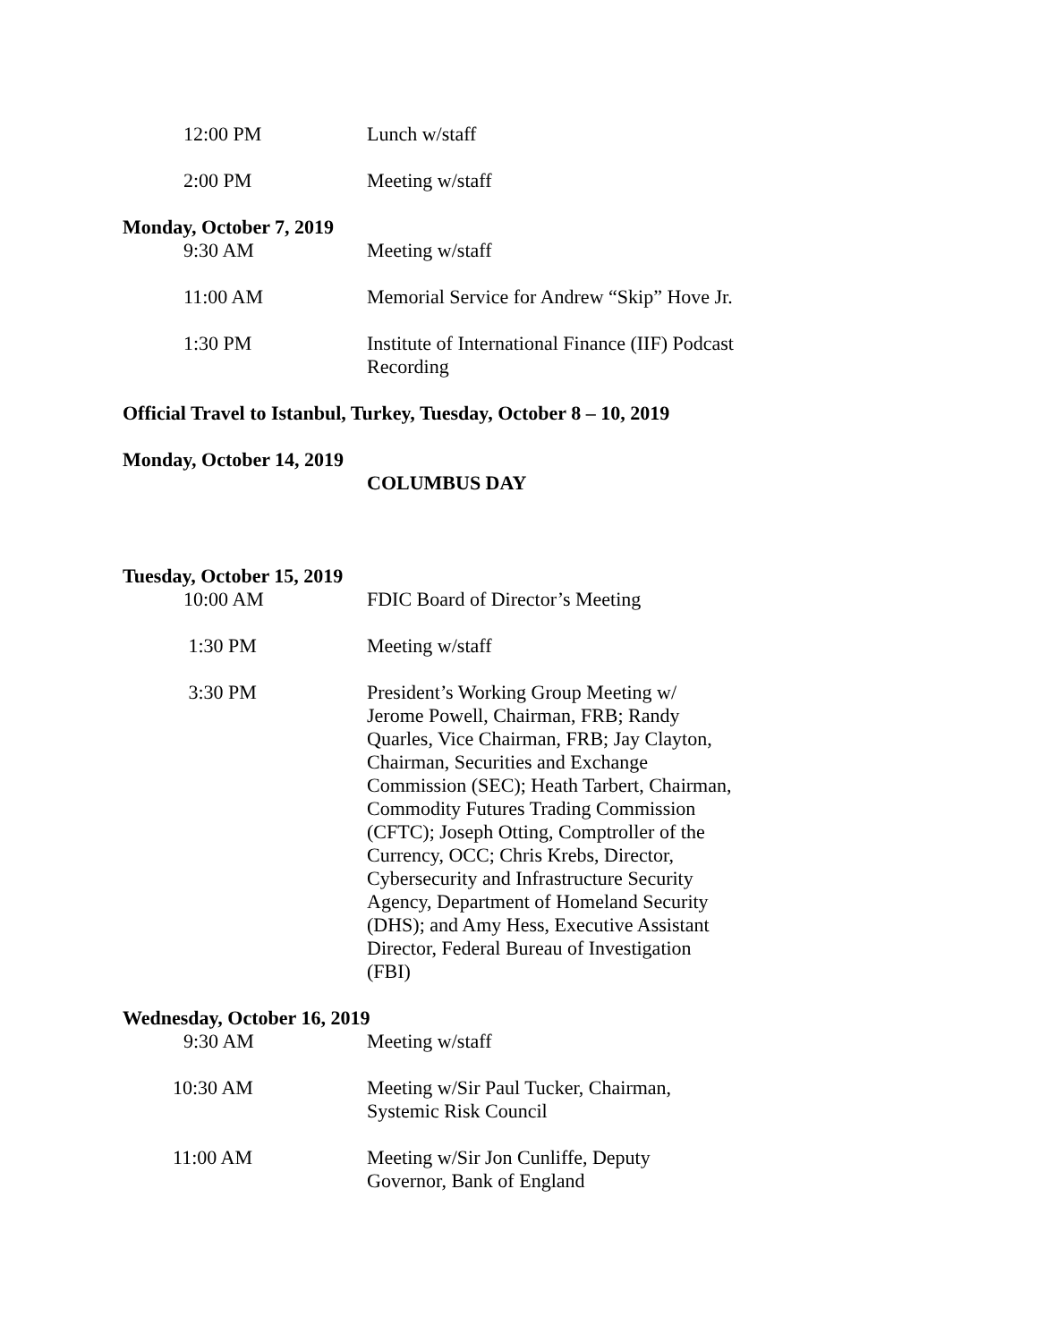12:00 PM Lunch w/staff
2:00 PM Meeting w/staff
Monday, October 7, 2019
9:30 AM Meeting w/staff
11:00 AM Memorial Service for Andrew “Skip” Hove Jr.
1:30 PM Institute of International Finance (IIF) Podcast Recording
Official Travel to Istanbul, Turkey, Tuesday, October 8 – 10, 2019
Monday, October 14, 2019
COLUMBUS DAY
Tuesday, October 15, 2019
10:00 AM FDIC Board of Director’s Meeting
1:30 PM Meeting w/staff
3:30 PM President’s Working Group Meeting w/ Jerome Powell, Chairman, FRB; Randy Quarles, Vice Chairman, FRB; Jay Clayton, Chairman, Securities and Exchange Commission (SEC); Heath Tarbert, Chairman, Commodity Futures Trading Commission (CFTC); Joseph Otting, Comptroller of the Currency, OCC; Chris Krebs, Director, Cybersecurity and Infrastructure Security Agency, Department of Homeland Security (DHS); and Amy Hess, Executive Assistant Director, Federal Bureau of Investigation (FBI)
Wednesday, October 16, 2019
9:30 AM Meeting w/staff
10:30 AM Meeting w/Sir Paul Tucker, Chairman, Systemic Risk Council
11:00 AM Meeting w/Sir Jon Cunliffe, Deputy Governor, Bank of England